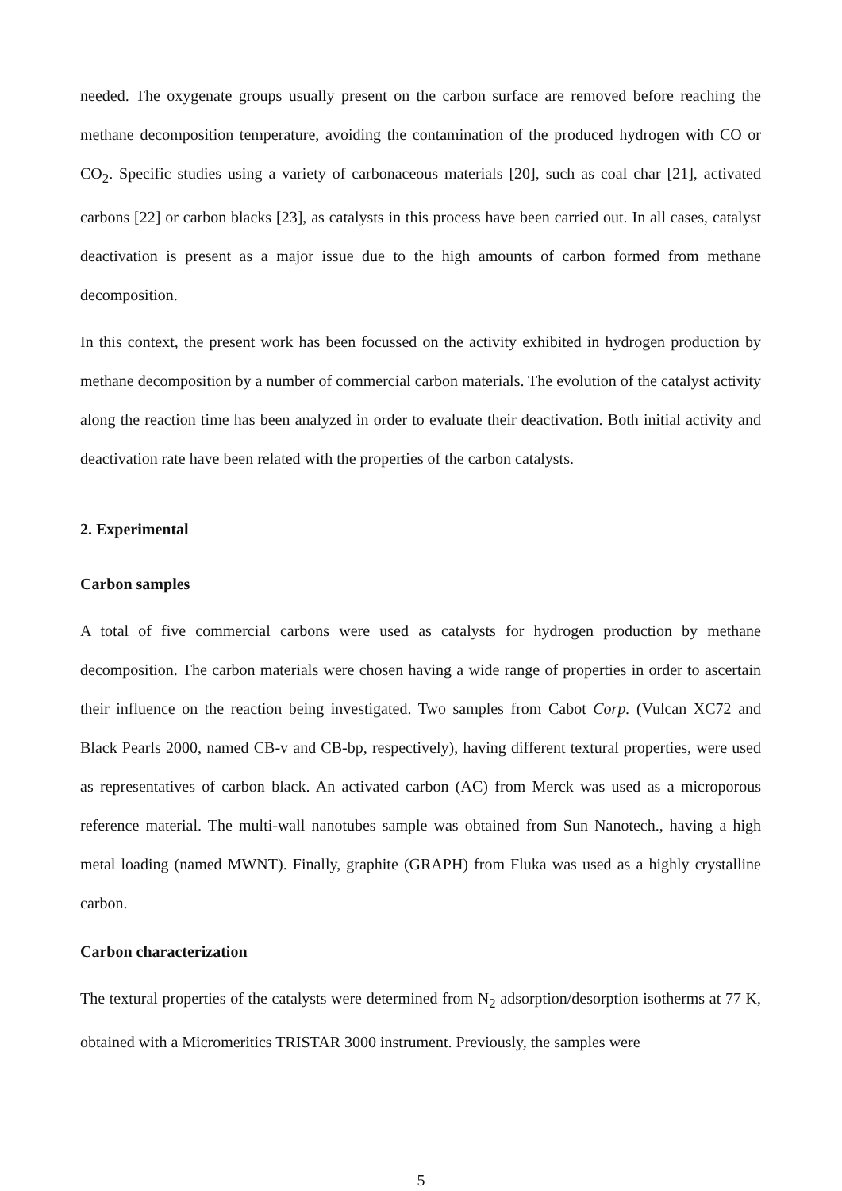needed. The oxygenate groups usually present on the carbon surface are removed before reaching the methane decomposition temperature, avoiding the contamination of the produced hydrogen with CO or CO<sub>2</sub>. Specific studies using a variety of carbonaceous materials [20], such as coal char [21], activated carbons [22] or carbon blacks [23], as catalysts in this process have been carried out. In all cases, catalyst deactivation is present as a major issue due to the high amounts of carbon formed from methane decomposition.
In this context, the present work has been focussed on the activity exhibited in hydrogen production by methane decomposition by a number of commercial carbon materials. The evolution of the catalyst activity along the reaction time has been analyzed in order to evaluate their deactivation. Both initial activity and deactivation rate have been related with the properties of the carbon catalysts.
2. Experimental
Carbon samples
A total of five commercial carbons were used as catalysts for hydrogen production by methane decomposition. The carbon materials were chosen having a wide range of properties in order to ascertain their influence on the reaction being investigated. Two samples from Cabot Corp. (Vulcan XC72 and Black Pearls 2000, named CB-v and CB-bp, respectively), having different textural properties, were used as representatives of carbon black. An activated carbon (AC) from Merck was used as a microporous reference material. The multi-wall nanotubes sample was obtained from Sun Nanotech., having a high metal loading (named MWNT). Finally, graphite (GRAPH) from Fluka was used as a highly crystalline carbon.
Carbon characterization
The textural properties of the catalysts were determined from N<sub>2</sub> adsorption/desorption isotherms at 77 K, obtained with a Micromeritics TRISTAR 3000 instrument. Previously, the samples were
5